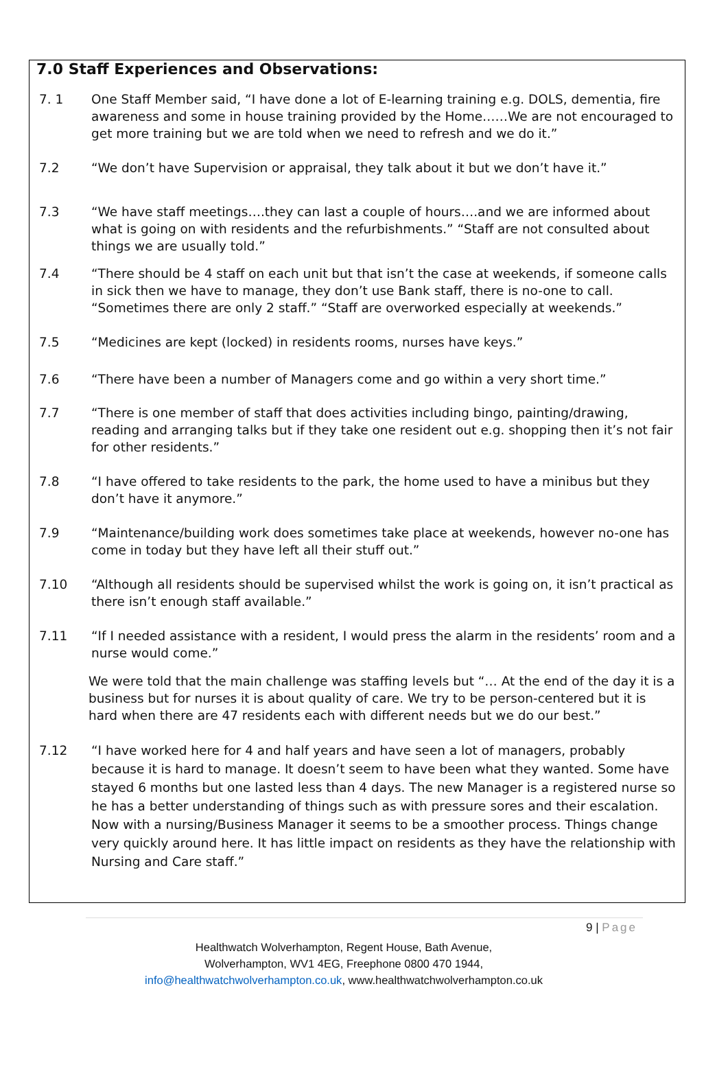7.0 Staff Experiences and Observations:
7. 1 One Staff Member said, “I have done a lot of E-learning training e.g. DOLS, dementia, fire awareness and some in house training provided by the Home……We are not encouraged to get more training but we are told when we need to refresh and we do it.”
7.2 “We don’t have Supervision or appraisal, they talk about it but we don’t have it.”
7.3 “We have staff meetings….they can last a couple of hours….and we are informed about what is going on with residents and the refurbishments.” “Staff are not consulted about things we are usually told.”
7.4 “There should be 4 staff on each unit but that isn’t the case at weekends, if someone calls in sick then we have to manage, they don’t use Bank staff, there is no-one to call. “Sometimes there are only 2 staff.” “Staff are overworked especially at weekends.”
7.5 “Medicines are kept (locked) in residents rooms, nurses have keys.”
7.6 “There have been a number of Managers come and go within a very short time.”
7.7 “There is one member of staff that does activities including bingo, painting/drawing, reading and arranging talks but if they take one resident out e.g. shopping then it’s not fair for other residents.”
7.8 “I have offered to take residents to the park, the home used to have a minibus but they don’t have it anymore.”
7.9 “Maintenance/building work does sometimes take place at weekends, however no-one has come in today but they have left all their stuff out.”
7.10 “Although all residents should be supervised whilst the work is going on, it isn’t practical as there isn’t enough staff available.”
7.11 “If I needed assistance with a resident, I would press the alarm in the residents’ room and a nurse would come.”
We were told that the main challenge was staffing levels but “… At the end of the day it is a business but for nurses it is about quality of care. We try to be person-centered but it is hard when there are 47 residents each with different needs but we do our best.”
7.12 “I have worked here for 4 and half years and have seen a lot of managers, probably because it is hard to manage. It doesn’t seem to have been what they wanted. Some have stayed 6 months but one lasted less than 4 days. The new Manager is a registered nurse so he has a better understanding of things such as with pressure sores and their escalation. Now with a nursing/Business Manager it seems to be a smoother process. Things change very quickly around here. It has little impact on residents as they have the relationship with Nursing and Care staff.”
9 | Page
Healthwatch Wolverhampton, Regent House, Bath Avenue,
Wolverhampton, WV1 4EG, Freephone 0800 470 1944,
info@healthwatchwolverhampton.co.uk, www.healthwatchwolverhampton.co.uk